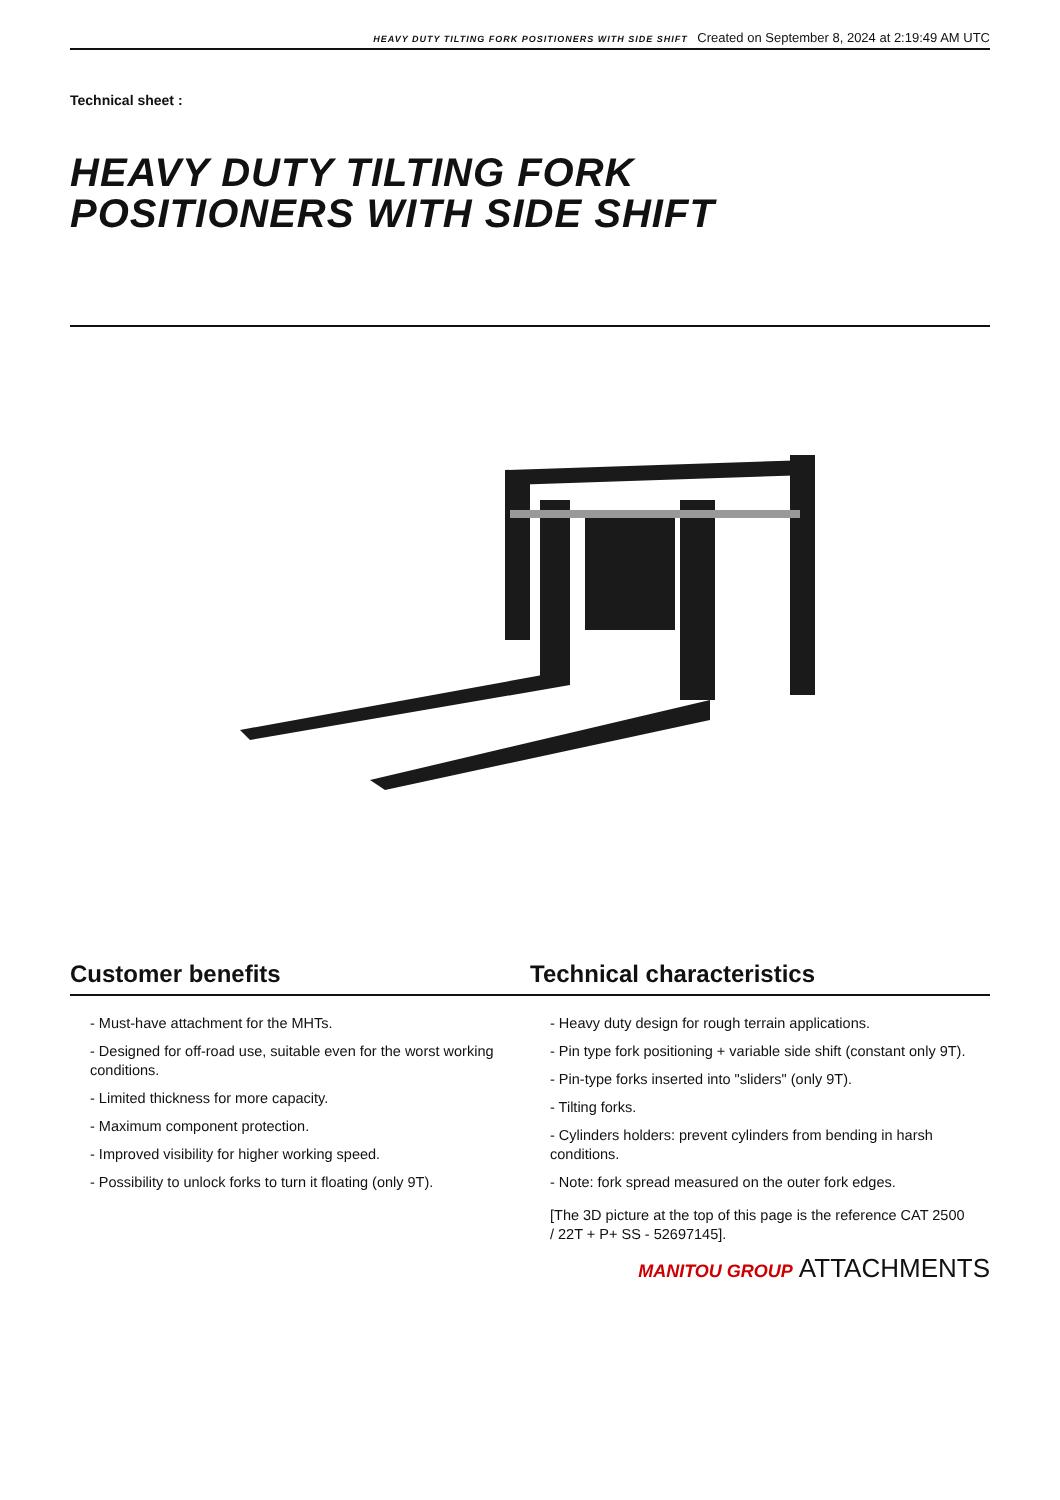HEAVY DUTY TILTING FORK POSITIONERS WITH SIDE SHIFT Created on September 8, 2024 at 2:19:49 AM UTC
Technical sheet :
HEAVY DUTY TILTING FORK
POSITIONERS WITH SIDE SHIFT
Customer benefits
- Must-have attachment for the MHTs.
- Designed for off-road use, suitable even for the worst working conditions.
- Limited thickness for more capacity.
- Maximum component protection.
- Improved visibility for higher working speed.
- Possibility to unlock forks to turn it floating (only 9T).
Technical characteristics
- Heavy duty design for rough terrain applications.
- Pin type fork positioning + variable side shift (constant only 9T).
- Pin-type forks inserted into "sliders" (only 9T).
- Tilting forks.
- Cylinders holders: prevent cylinders from bending in harsh conditions.
- Note: fork spread measured on the outer fork edges.
[The 3D picture at the top of this page is the reference CAT 2500 / 22T + P+ SS - 52697145].
MANITOU GROUP ATTACHMENTS